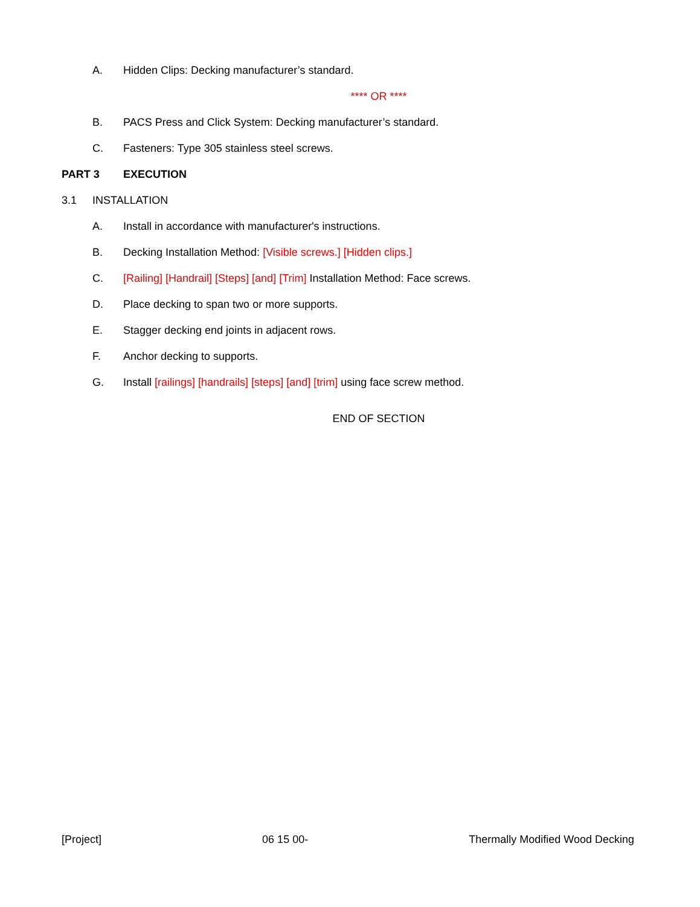A. Hidden Clips: Decking manufacturer’s standard.
**** OR ****
B. PACS Press and Click System: Decking manufacturer’s standard.
C. Fasteners: Type 305 stainless steel screws.
PART 3 EXECUTION
3.1 INSTALLATION
A. Install in accordance with manufacturer's instructions.
B. Decking Installation Method: [Visible screws.] [Hidden clips.]
C. [Railing] [Handrail] [Steps] [and] [Trim] Installation Method: Face screws.
D. Place decking to span two or more supports.
E. Stagger decking end joints in adjacent rows.
F. Anchor decking to supports.
G. Install [railings] [handrails] [steps] [and] [trim] using face screw method.
END OF SECTION
[Project] 06 15 00- Thermally Modified Wood Decking